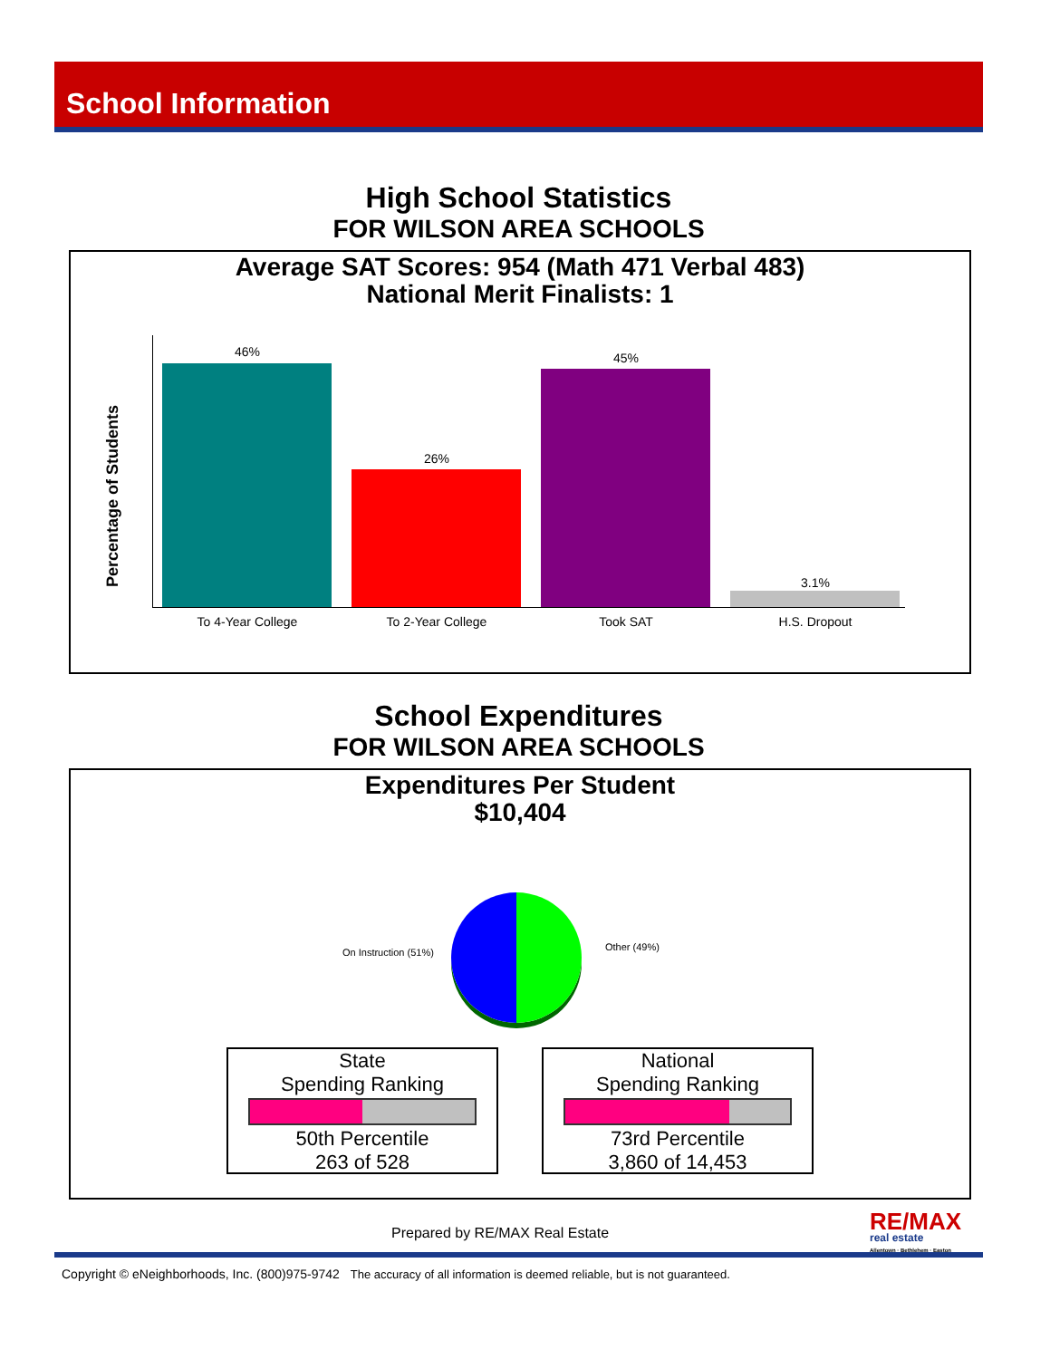School Information
High School Statistics
FOR WILSON AREA SCHOOLS
Average SAT Scores: 954 (Math 471 Verbal 483)
National Merit Finalists: 1
Percentage of Students
46%
26%
45%
3.1%
To 4-Year College To 2-Year College Took SAT H.S. Dropout
School Expenditures
FOR WILSON AREA SCHOOLS
Expenditures Per Student
$10,404
On Instruction (51%) Other (49%)
State
Spending Ranking
50th Percentile
263 of 528
National
Spending Ranking
73rd Percentile
3,860 of 14,453
Prepared by RE/MAX Real Estate
RE/MAX
real estate
Allentown · Bethlehem · Easton
Copyright © eNeighborhoods, Inc. (800)975-9742 The accuracy of all information is deemed reliable, but is not guaranteed.